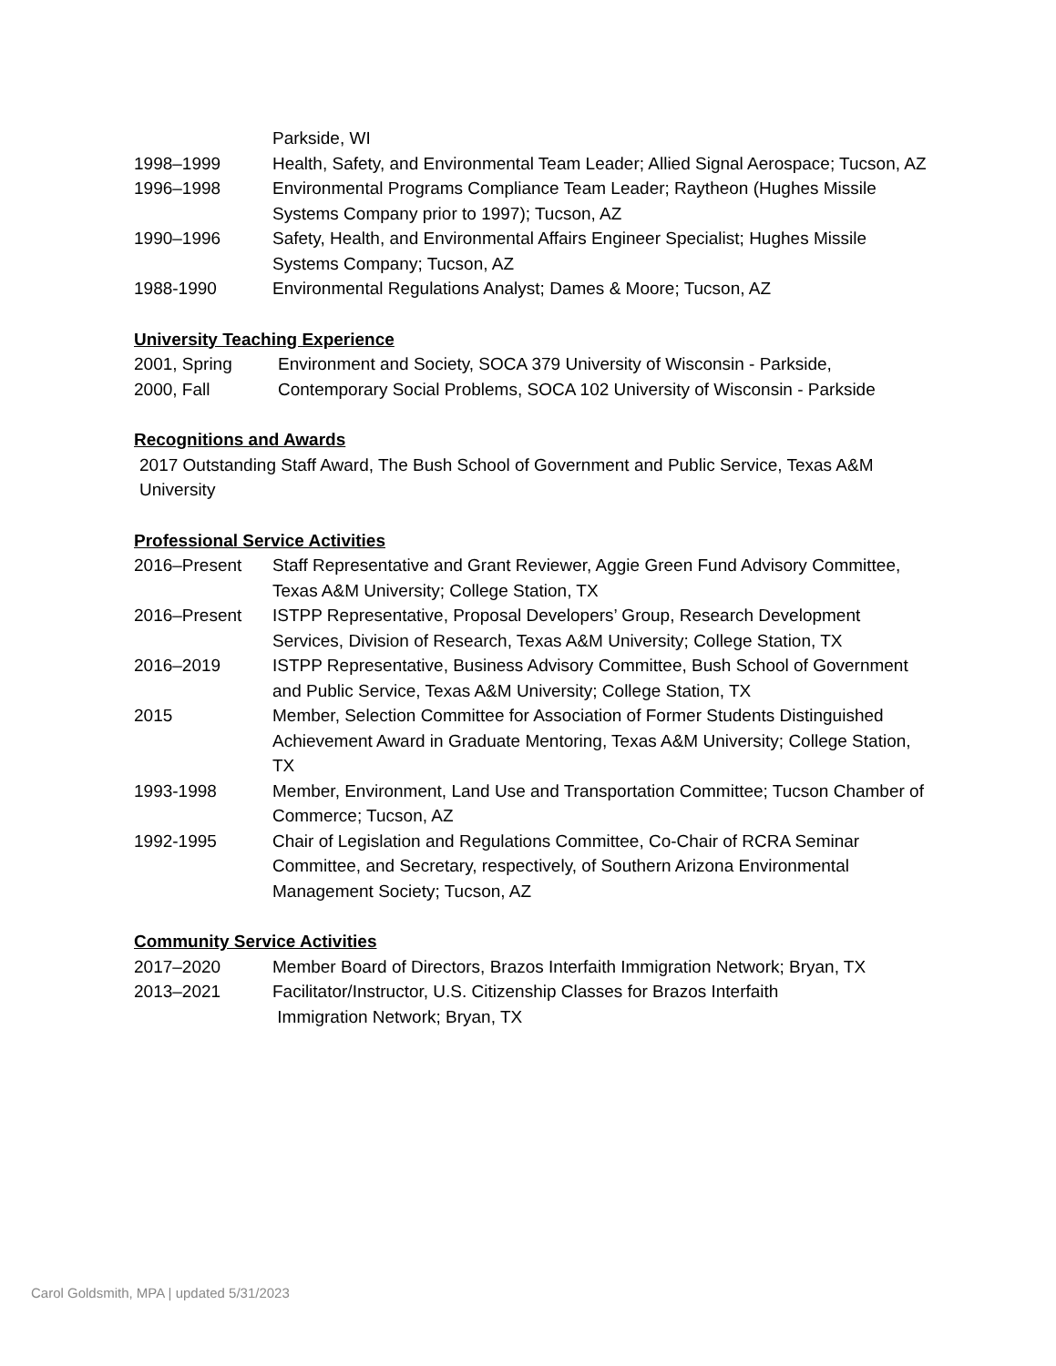Parkside, WI
1998–1999 Health, Safety, and Environmental Team Leader; Allied Signal Aerospace; Tucson, AZ
1996–1998 Environmental Programs Compliance Team Leader; Raytheon (Hughes Missile Systems Company prior to 1997); Tucson, AZ
1990–1996 Safety, Health, and Environmental Affairs Engineer Specialist; Hughes Missile Systems Company; Tucson, AZ
1988-1990 Environmental Regulations Analyst; Dames & Moore; Tucson, AZ
University Teaching Experience
2001, Spring Environment and Society, SOCA 379 University of Wisconsin - Parkside,
2000, Fall Contemporary Social Problems, SOCA 102 University of Wisconsin - Parkside
Recognitions and Awards
2017 Outstanding Staff Award, The Bush School of Government and Public Service, Texas A&M University
Professional Service Activities
2016–Present Staff Representative and Grant Reviewer, Aggie Green Fund Advisory Committee, Texas A&M University; College Station, TX
2016–Present ISTPP Representative, Proposal Developers’ Group, Research Development Services, Division of Research, Texas A&M University; College Station, TX
2016–2019 ISTPP Representative, Business Advisory Committee, Bush School of Government and Public Service, Texas A&M University; College Station, TX
2015 Member, Selection Committee for Association of Former Students Distinguished Achievement Award in Graduate Mentoring, Texas A&M University; College Station, TX
1993-1998 Member, Environment, Land Use and Transportation Committee; Tucson Chamber of Commerce; Tucson, AZ
1992-1995 Chair of Legislation and Regulations Committee, Co-Chair of RCRA Seminar Committee, and Secretary, respectively, of Southern Arizona Environmental Management Society; Tucson, AZ
Community Service Activities
2017–2020 Member Board of Directors, Brazos Interfaith Immigration Network; Bryan, TX
2013–2021 Facilitator/Instructor, U.S. Citizenship Classes for Brazos Interfaith
Immigration Network; Bryan, TX
Carol Goldsmith, MPA | updated 5/31/2023